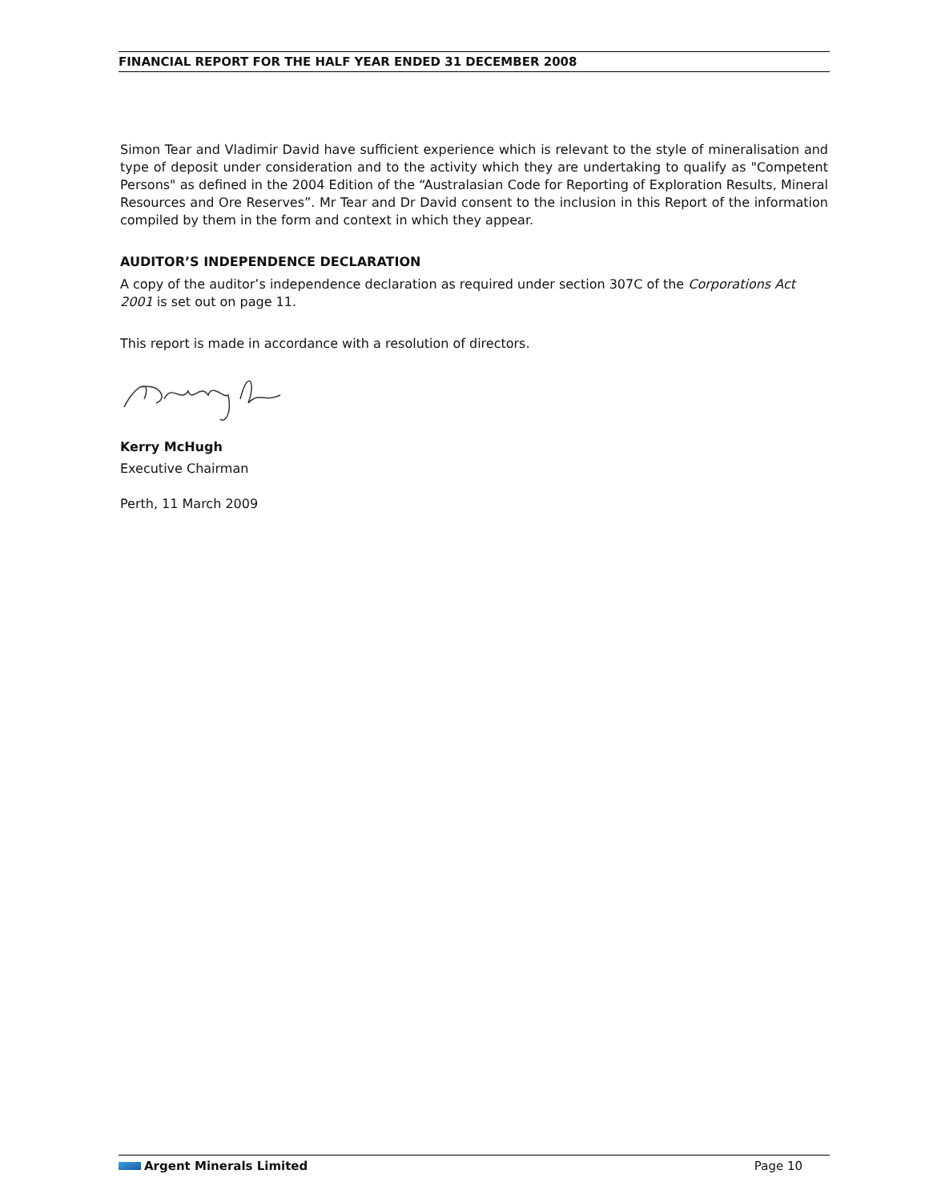FINANCIAL REPORT FOR THE HALF YEAR ENDED 31 DECEMBER 2008
Simon Tear and Vladimir David have sufficient experience which is relevant to the style of mineralisation and type of deposit under consideration and to the activity which they are undertaking to qualify as "Competent Persons" as defined in the 2004 Edition of the “Australasian Code for Reporting of Exploration Results, Mineral Resources and Ore Reserves”. Mr Tear and Dr David consent to the inclusion in this Report of the information compiled by them in the form and context in which they appear.
AUDITOR’S INDEPENDENCE DECLARATION
A copy of the auditor’s independence declaration as required under section 307C of the Corporations Act 2001 is set out on page 11.
This report is made in accordance with a resolution of directors.
Kerry McHugh
Executive Chairman
Perth, 11 March 2009
Argent Minerals Limited Page 10